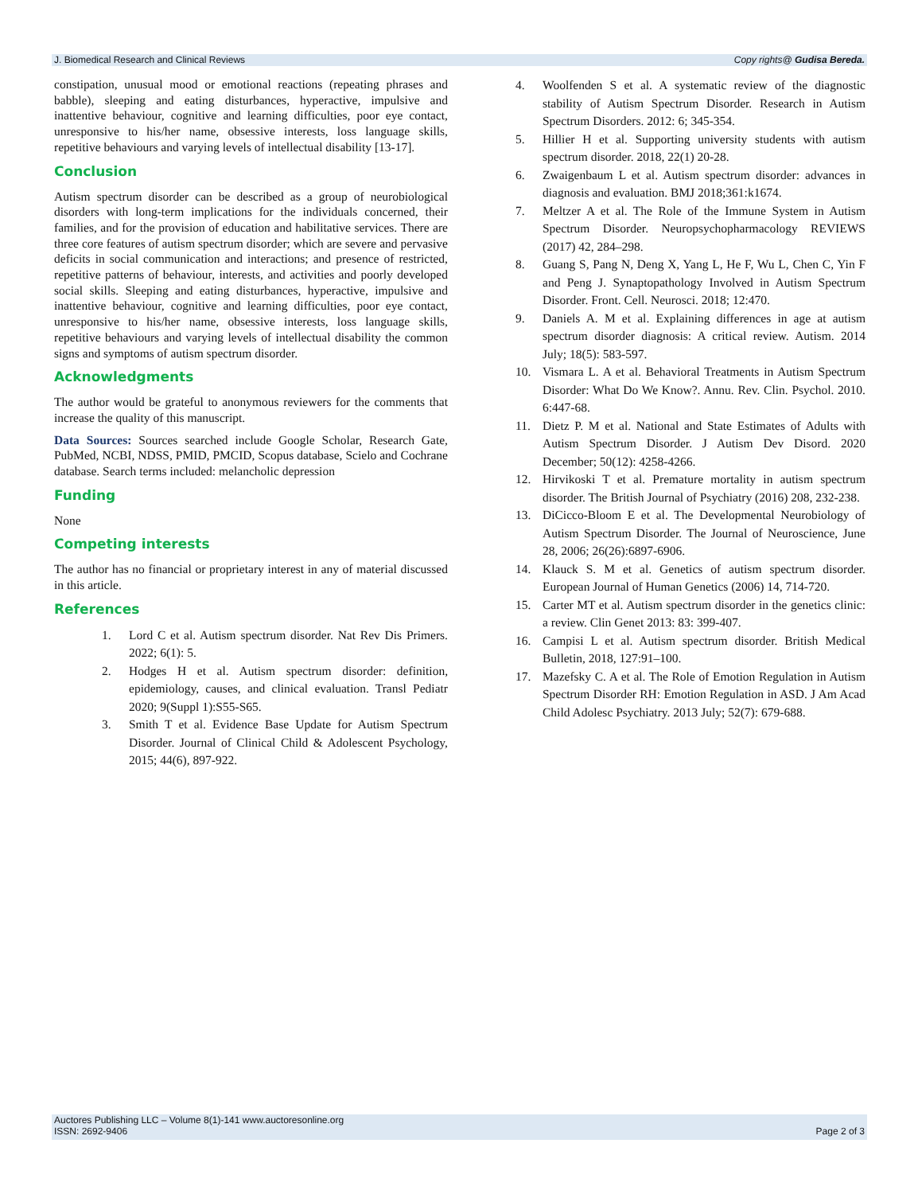J. Biomedical Research and Clinical Reviews Copy rights@ Gudisa Bereda.
constipation, unusual mood or emotional reactions (repeating phrases and babble), sleeping and eating disturbances, hyperactive, impulsive and inattentive behaviour, cognitive and learning difficulties, poor eye contact, unresponsive to his/her name, obsessive interests, loss language skills, repetitive behaviours and varying levels of intellectual disability [13-17].
Conclusion
Autism spectrum disorder can be described as a group of neurobiological disorders with long-term implications for the individuals concerned, their families, and for the provision of education and habilitative services. There are three core features of autism spectrum disorder; which are severe and pervasive deficits in social communication and interactions; and presence of restricted, repetitive patterns of behaviour, interests, and activities and poorly developed social skills. Sleeping and eating disturbances, hyperactive, impulsive and inattentive behaviour, cognitive and learning difficulties, poor eye contact, unresponsive to his/her name, obsessive interests, loss language skills, repetitive behaviours and varying levels of intellectual disability the common signs and symptoms of autism spectrum disorder.
Acknowledgments
The author would be grateful to anonymous reviewers for the comments that increase the quality of this manuscript.
Data Sources: Sources searched include Google Scholar, Research Gate, PubMed, NCBI, NDSS, PMID, PMCID, Scopus database, Scielo and Cochrane database. Search terms included: melancholic depression
Funding
None
Competing interests
The author has no financial or proprietary interest in any of material discussed in this article.
References
1. Lord C et al. Autism spectrum disorder. Nat Rev Dis Primers. 2022; 6(1): 5.
2. Hodges H et al. Autism spectrum disorder: definition, epidemiology, causes, and clinical evaluation. Transl Pediatr 2020; 9(Suppl 1):S55-S65.
3. Smith T et al. Evidence Base Update for Autism Spectrum Disorder. Journal of Clinical Child & Adolescent Psychology, 2015; 44(6), 897-922.
4. Woolfenden S et al. A systematic review of the diagnostic stability of Autism Spectrum Disorder. Research in Autism Spectrum Disorders. 2012: 6; 345-354.
5. Hillier H et al. Supporting university students with autism spectrum disorder. 2018, 22(1) 20-28.
6. Zwaigenbaum L et al. Autism spectrum disorder: advances in diagnosis and evaluation. BMJ 2018;361:k1674.
7. Meltzer A et al. The Role of the Immune System in Autism Spectrum Disorder. Neuropsychopharmacology REVIEWS (2017) 42, 284–298.
8. Guang S, Pang N, Deng X, Yang L, He F, Wu L, Chen C, Yin F and Peng J. Synaptopathology Involved in Autism Spectrum Disorder. Front. Cell. Neurosci. 2018; 12:470.
9. Daniels A. M et al. Explaining differences in age at autism spectrum disorder diagnosis: A critical review. Autism. 2014 July; 18(5): 583-597.
10. Vismara L. A et al. Behavioral Treatments in Autism Spectrum Disorder: What Do We Know?. Annu. Rev. Clin. Psychol. 2010. 6:447-68.
11. Dietz P. M et al. National and State Estimates of Adults with Autism Spectrum Disorder. J Autism Dev Disord. 2020 December; 50(12): 4258-4266.
12. Hirvikoski T et al. Premature mortality in autism spectrum disorder. The British Journal of Psychiatry (2016) 208, 232-238.
13. DiCicco-Bloom E et al. The Developmental Neurobiology of Autism Spectrum Disorder. The Journal of Neuroscience, June 28, 2006; 26(26):6897-6906.
14. Klauck S. M et al. Genetics of autism spectrum disorder. European Journal of Human Genetics (2006) 14, 714-720.
15. Carter MT et al. Autism spectrum disorder in the genetics clinic: a review. Clin Genet 2013: 83: 399-407.
16. Campisi L et al. Autism spectrum disorder. British Medical Bulletin, 2018, 127:91–100.
17. Mazefsky C. A et al. The Role of Emotion Regulation in Autism Spectrum Disorder RH: Emotion Regulation in ASD. J Am Acad Child Adolesc Psychiatry. 2013 July; 52(7): 679-688.
Auctores Publishing LLC – Volume 8(1)-141 www.auctoresonline.org
ISSN: 2692-9406 Page 2 of 3